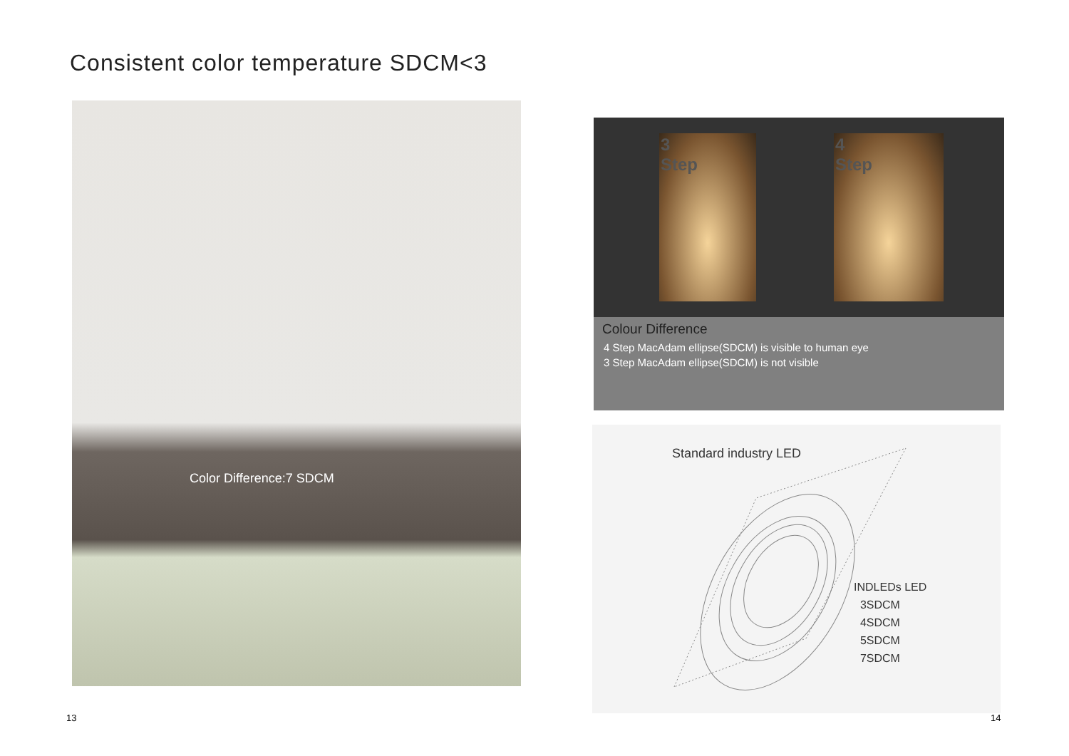Consistent color temperature SDCM<3
Color Difference:7 SDCM
3
Step
4
Step
Colour Difference
4 Step MacAdam ellipse(SDCM) is visible to human eye
3 Step MacAdam ellipse(SDCM) is not visible
Standard industry LED
INDLEDs LED
3SDCM
4SDCM
5SDCM
7SDCM
13 14